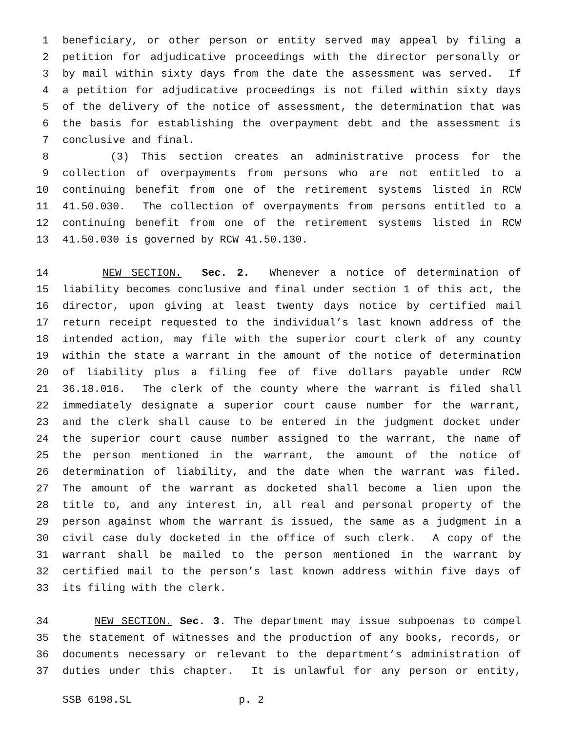1 beneficiary, or other person or entity served may appeal by filing a
2 petition for adjudicative proceedings with the director personally or
3 by mail within sixty days from the date the assessment was served. If
4 a petition for adjudicative proceedings is not filed within sixty days
5 of the delivery of the notice of assessment, the determination that was
6 the basis for establishing the overpayment debt and the assessment is
7 conclusive and final.
8 (3) This section creates an administrative process for the
9 collection of overpayments from persons who are not entitled to a
10 continuing benefit from one of the retirement systems listed in RCW
11 41.50.030. The collection of overpayments from persons entitled to a
12 continuing benefit from one of the retirement systems listed in RCW
13 41.50.030 is governed by RCW 41.50.130.
14 NEW SECTION. Sec. 2. Whenever a notice of determination of
15 liability becomes conclusive and final under section 1 of this act, the
16 director, upon giving at least twenty days notice by certified mail
17 return receipt requested to the individual’s last known address of the
18 intended action, may file with the superior court clerk of any county
19 within the state a warrant in the amount of the notice of determination
20 of liability plus a filing fee of five dollars payable under RCW
21 36.18.016. The clerk of the county where the warrant is filed shall
22 immediately designate a superior court cause number for the warrant,
23 and the clerk shall cause to be entered in the judgment docket under
24 the superior court cause number assigned to the warrant, the name of
25 the person mentioned in the warrant, the amount of the notice of
26 determination of liability, and the date when the warrant was filed.
27 The amount of the warrant as docketed shall become a lien upon the
28 title to, and any interest in, all real and personal property of the
29 person against whom the warrant is issued, the same as a judgment in a
30 civil case duly docketed in the office of such clerk. A copy of the
31 warrant shall be mailed to the person mentioned in the warrant by
32 certified mail to the person’s last known address within five days of
33 its filing with the clerk.
34 NEW SECTION. Sec. 3. The department may issue subpoenas to compel
35 the statement of witnesses and the production of any books, records, or
36 documents necessary or relevant to the department’s administration of
37 duties under this chapter. It is unlawful for any person or entity,
SSB 6198.SL p. 2